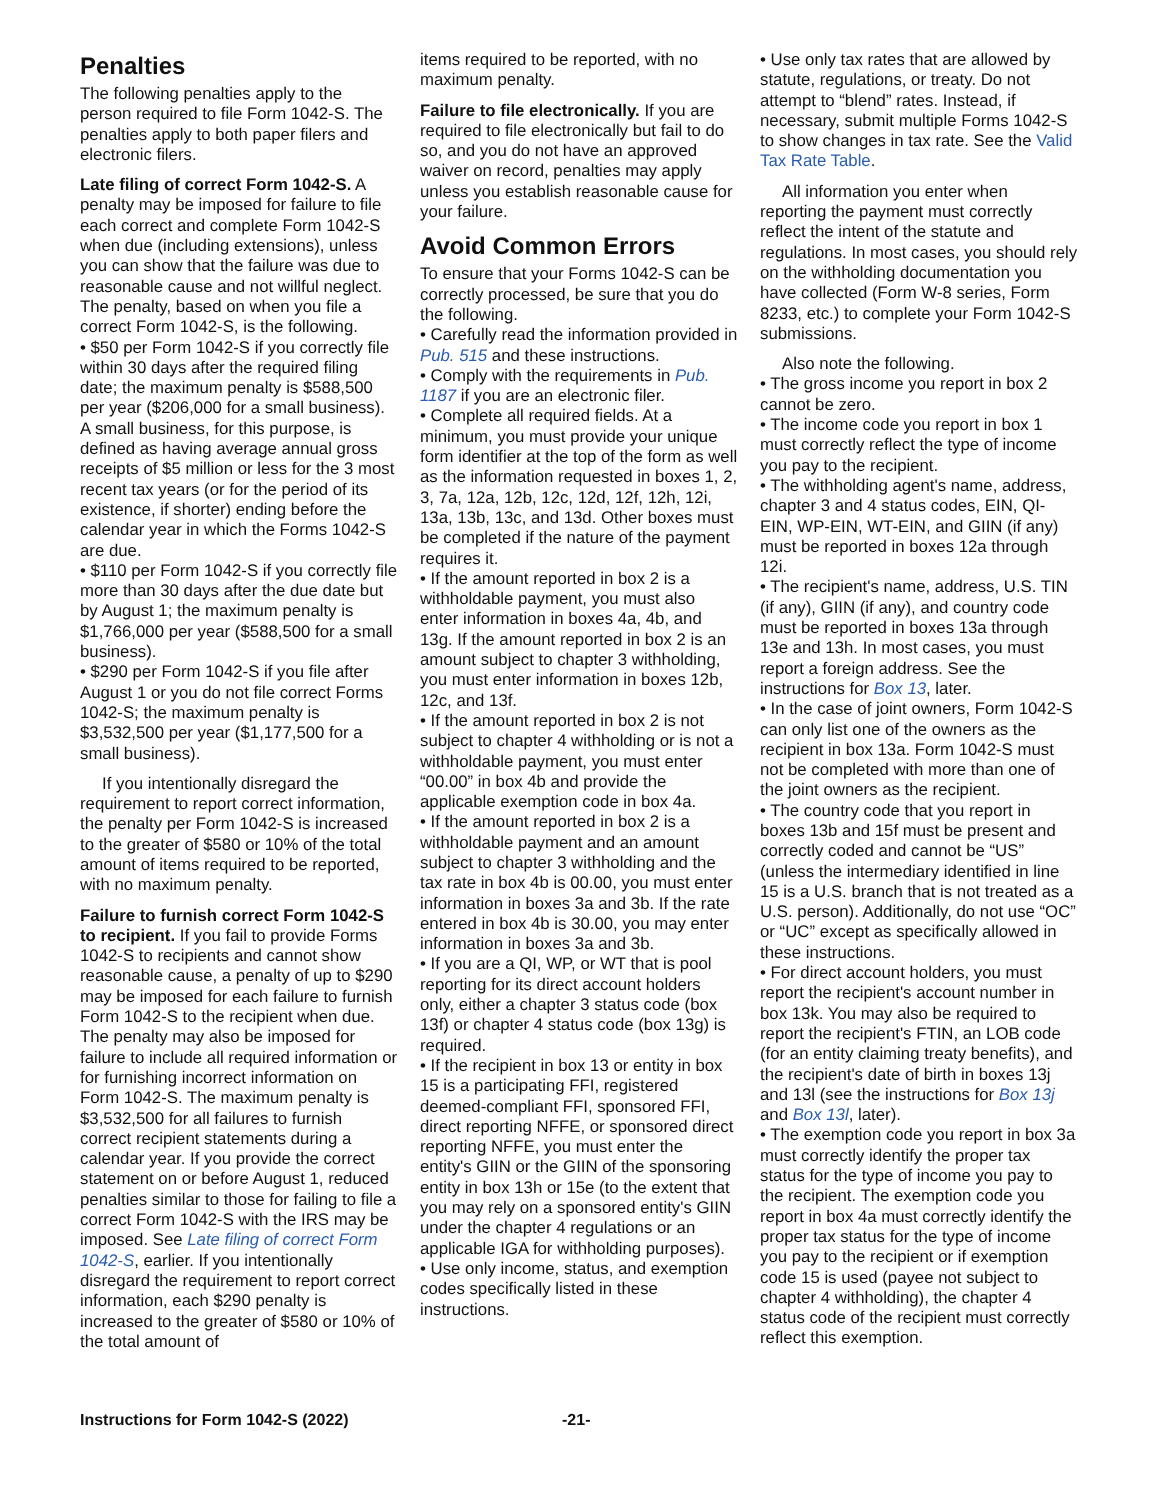Penalties
The following penalties apply to the person required to file Form 1042-S. The penalties apply to both paper filers and electronic filers.
Late filing of correct Form 1042-S. A penalty may be imposed for failure to file each correct and complete Form 1042-S when due (including extensions), unless you can show that the failure was due to reasonable cause and not willful neglect. The penalty, based on when you file a correct Form 1042-S, is the following.
• $50 per Form 1042-S if you correctly file within 30 days after the required filing date; the maximum penalty is $588,500 per year ($206,000 for a small business). A small business, for this purpose, is defined as having average annual gross receipts of $5 million or less for the 3 most recent tax years (or for the period of its existence, if shorter) ending before the calendar year in which the Forms 1042-S are due.
• $110 per Form 1042-S if you correctly file more than 30 days after the due date but by August 1; the maximum penalty is $1,766,000 per year ($588,500 for a small business).
• $290 per Form 1042-S if you file after August 1 or you do not file correct Forms 1042-S; the maximum penalty is $3,532,500 per year ($1,177,500 for a small business).
If you intentionally disregard the requirement to report correct information, the penalty per Form 1042-S is increased to the greater of $580 or 10% of the total amount of items required to be reported, with no maximum penalty.
Failure to furnish correct Form 1042-S to recipient. If you fail to provide Forms 1042-S to recipients and cannot show reasonable cause, a penalty of up to $290 may be imposed for each failure to furnish Form 1042-S to the recipient when due. The penalty may also be imposed for failure to include all required information or for furnishing incorrect information on Form 1042-S. The maximum penalty is $3,532,500 for all failures to furnish correct recipient statements during a calendar year. If you provide the correct statement on or before August 1, reduced penalties similar to those for failing to file a correct Form 1042-S with the IRS may be imposed. See Late filing of correct Form 1042-S, earlier. If you intentionally disregard the requirement to report correct information, each $290 penalty is increased to the greater of $580 or 10% of the total amount of
items required to be reported, with no maximum penalty.
Failure to file electronically. If you are required to file electronically but fail to do so, and you do not have an approved waiver on record, penalties may apply unless you establish reasonable cause for your failure.
Avoid Common Errors
To ensure that your Forms 1042-S can be correctly processed, be sure that you do the following.
• Carefully read the information provided in Pub. 515 and these instructions.
• Comply with the requirements in Pub. 1187 if you are an electronic filer.
• Complete all required fields. At a minimum, you must provide your unique form identifier at the top of the form as well as the information requested in boxes 1, 2, 3, 7a, 12a, 12b, 12c, 12d, 12f, 12h, 12i, 13a, 13b, 13c, and 13d. Other boxes must be completed if the nature of the payment requires it.
• If the amount reported in box 2 is a withholdable payment, you must also enter information in boxes 4a, 4b, and 13g. If the amount reported in box 2 is an amount subject to chapter 3 withholding, you must enter information in boxes 12b, 12c, and 13f.
• If the amount reported in box 2 is not subject to chapter 4 withholding or is not a withholdable payment, you must enter “00.00” in box 4b and provide the applicable exemption code in box 4a.
• If the amount reported in box 2 is a withholdable payment and an amount subject to chapter 3 withholding and the tax rate in box 4b is 00.00, you must enter information in boxes 3a and 3b. If the rate entered in box 4b is 30.00, you may enter information in boxes 3a and 3b.
• If you are a QI, WP, or WT that is pool reporting for its direct account holders only, either a chapter 3 status code (box 13f) or chapter 4 status code (box 13g) is required.
• If the recipient in box 13 or entity in box 15 is a participating FFI, registered deemed-compliant FFI, sponsored FFI, direct reporting NFFE, or sponsored direct reporting NFFE, you must enter the entity's GIIN or the GIIN of the sponsoring entity in box 13h or 15e (to the extent that you may rely on a sponsored entity's GIIN under the chapter 4 regulations or an applicable IGA for withholding purposes).
• Use only income, status, and exemption codes specifically listed in these instructions.
• Use only tax rates that are allowed by statute, regulations, or treaty. Do not attempt to “blend” rates. Instead, if necessary, submit multiple Forms 1042-S to show changes in tax rate. See the Valid Tax Rate Table.
All information you enter when reporting the payment must correctly reflect the intent of the statute and regulations. In most cases, you should rely on the withholding documentation you have collected (Form W-8 series, Form 8233, etc.) to complete your Form 1042-S submissions.
Also note the following.
• The gross income you report in box 2 cannot be zero.
• The income code you report in box 1 must correctly reflect the type of income you pay to the recipient.
• The withholding agent's name, address, chapter 3 and 4 status codes, EIN, QI-EIN, WP-EIN, WT-EIN, and GIIN (if any) must be reported in boxes 12a through 12i.
• The recipient's name, address, U.S. TIN (if any), GIIN (if any), and country code must be reported in boxes 13a through 13e and 13h. In most cases, you must report a foreign address. See the instructions for Box 13, later.
• In the case of joint owners, Form 1042-S can only list one of the owners as the recipient in box 13a. Form 1042-S must not be completed with more than one of the joint owners as the recipient.
• The country code that you report in boxes 13b and 15f must be present and correctly coded and cannot be “US” (unless the intermediary identified in line 15 is a U.S. branch that is not treated as a U.S. person). Additionally, do not use “OC” or “UC” except as specifically allowed in these instructions.
• For direct account holders, you must report the recipient's account number in box 13k. You may also be required to report the recipient's FTIN, an LOB code (for an entity claiming treaty benefits), and the recipient's date of birth in boxes 13j and 13l (see the instructions for Box 13j and Box 13l, later).
• The exemption code you report in box 3a must correctly identify the proper tax status for the type of income you pay to the recipient. The exemption code you report in box 4a must correctly identify the proper tax status for the type of income you pay to the recipient or if exemption code 15 is used (payee not subject to chapter 4 withholding), the chapter 4 status code of the recipient must correctly reflect this exemption.
Instructions for Form 1042-S (2022) -21-